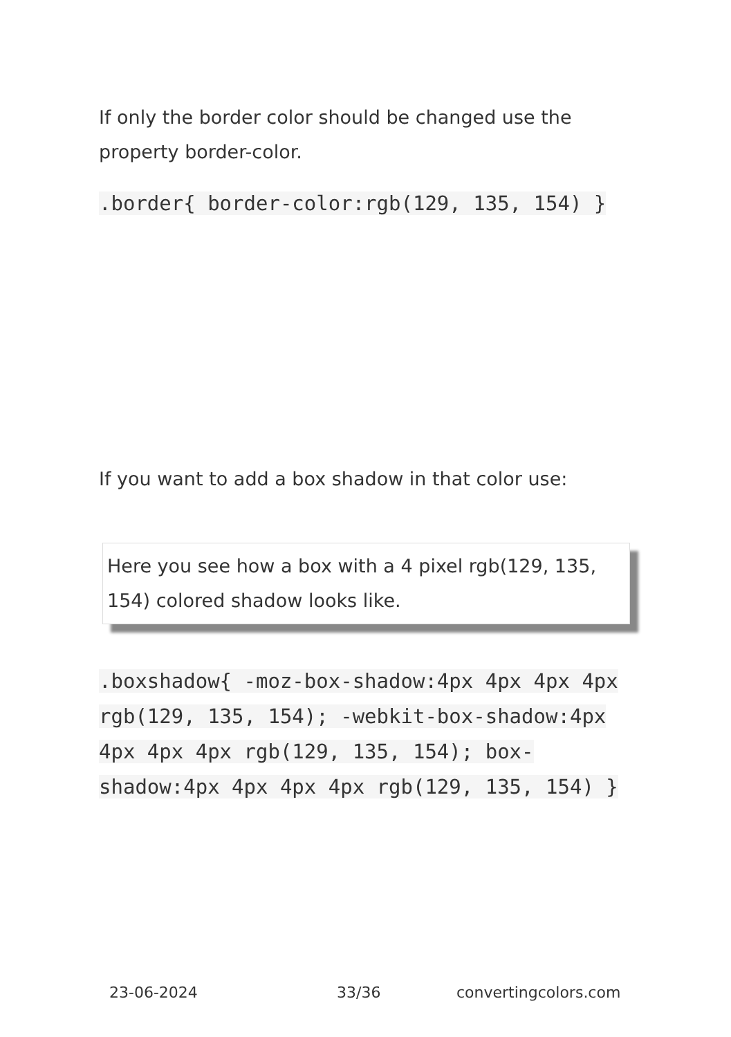If only the border color should be changed use the property border-color.
.border{ border-color:rgb(129, 135, 154) }
If you want to add a box shadow in that color use:
Here you see how a box with a 4 pixel rgb(129, 135, 154) colored shadow looks like.
.boxshadow{ -moz-box-shadow:4px 4px 4px 4px rgb(129, 135, 154); -webkit-box-shadow:4px 4px 4px 4px rgb(129, 135, 154); box-shadow:4px 4px 4px 4px rgb(129, 135, 154) }
23-06-2024 33/36 convertingcolors.com